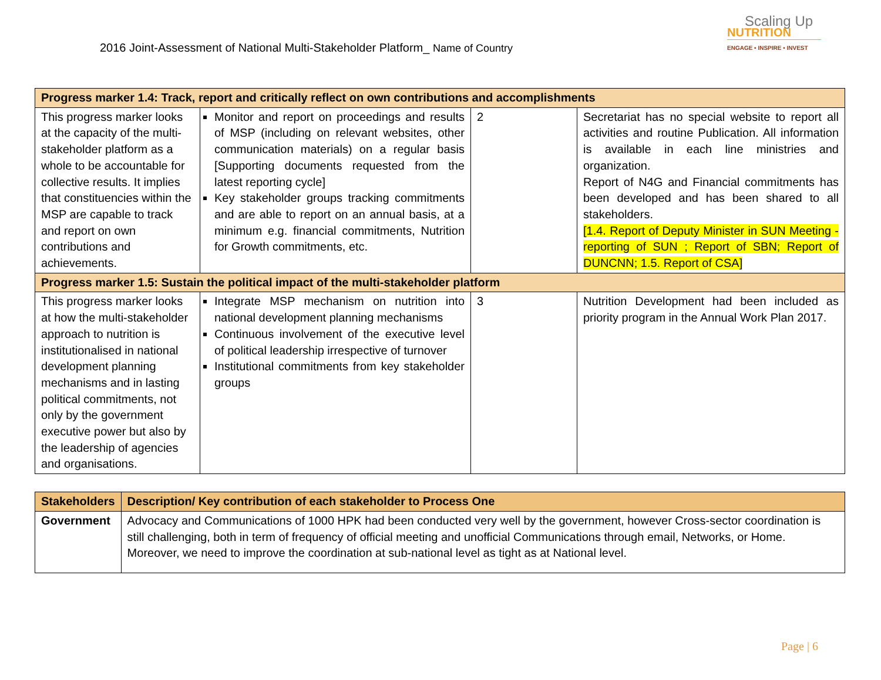2016 Joint-Assessment of National Multi-Stakeholder Platform_ Name of Country
Scaling Up
NUTRITION
ENGAGE • INSPIRE • INVEST
| Progress marker 1.4: Track, report and critically reflect on own contributions and accomplishments | | | |
| This progress marker looks at the capacity of the multi-stakeholder platform as a whole to be accountable for collective results. It implies that constituencies within the MSP are capable to track and report on own contributions and achievements. | Monitor and report on proceedings and results of MSP (including on relevant websites, other communication materials) on a regular basis [Supporting documents requested from the latest reporting cycle] Key stakeholder groups tracking commitments and are able to report on an annual basis, at a minimum e.g. financial commitments, Nutrition for Growth commitments, etc. | 2 | Secretariat has no special website to report all activities and routine Publication. All information is available in each line ministries and organization. Report of N4G and Financial commitments has been developed and has been shared to all stakeholders. [1.4. Report of Deputy Minister in SUN Meeting - reporting of SUN ; Report of SBN; Report of DUNCNN; 1.5. Report of CSA] |
| Progress marker 1.5: Sustain the political impact of the multi-stakeholder platform | | | |
| This progress marker looks at how the multi-stakeholder approach to nutrition is institutionalised in national development planning mechanisms and in lasting political commitments, not only by the government executive power but also by the leadership of agencies and organisations. | Integrate MSP mechanism on nutrition into national development planning mechanisms Continuous involvement of the executive level of political leadership irrespective of turnover Institutional commitments from key stakeholder groups | 3 | Nutrition Development had been included as priority program in the Annual Work Plan 2017. |
| Stakeholders | Description/ Key contribution of each stakeholder to Process One |
| --- | --- |
| Government | Advocacy and Communications of 1000 HPK had been conducted very well by the government, however Cross-sector coordination is still challenging, both in term of frequency of official meeting and unofficial Communications through email, Networks, or Home. Moreover, we need to improve the coordination at sub-national level as tight as at National level. |
Page | 6